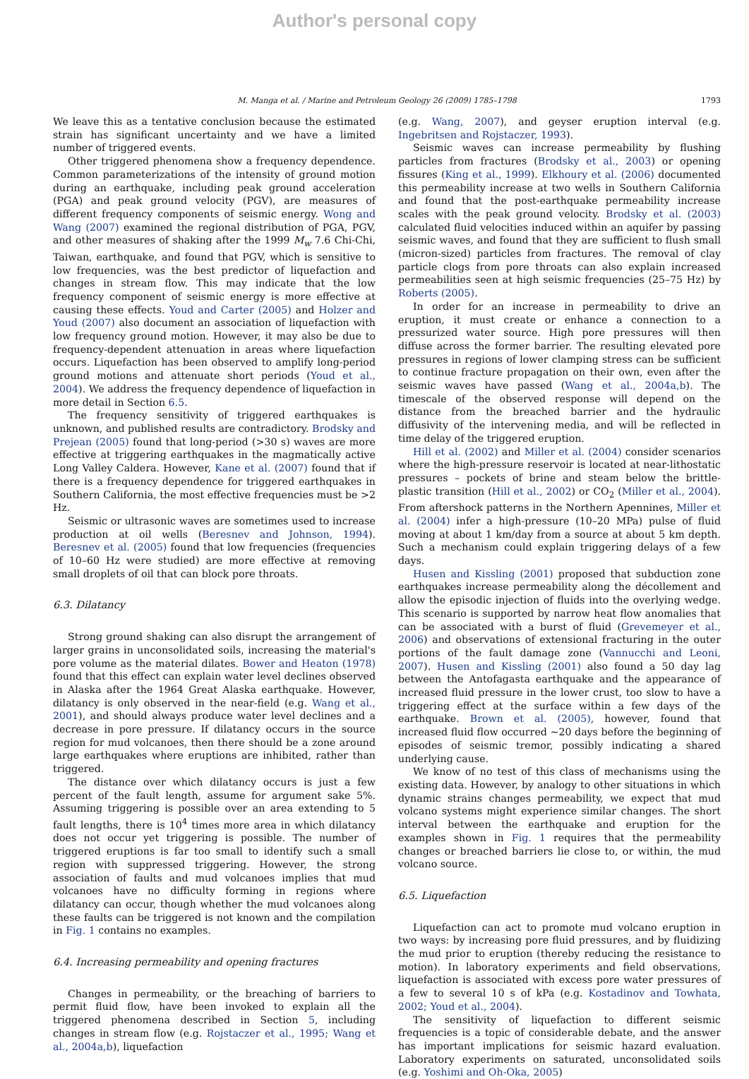Author's personal copy
M. Manga et al. / Marine and Petroleum Geology 26 (2009) 1785–1798 1793
We leave this as a tentative conclusion because the estimated strain has significant uncertainty and we have a limited number of triggered events.
Other triggered phenomena show a frequency dependence. Common parameterizations of the intensity of ground motion during an earthquake, including peak ground acceleration (PGA) and peak ground velocity (PGV), are measures of different frequency components of seismic energy. Wong and Wang (2007) examined the regional distribution of PGA, PGV, and other measures of shaking after the 1999 M<sub>w</sub> 7.6 Chi-Chi, Taiwan, earthquake, and found that PGV, which is sensitive to low frequencies, was the best predictor of liquefaction and changes in stream flow. This may indicate that the low frequency component of seismic energy is more effective at causing these effects. Youd and Carter (2005) and Holzer and Youd (2007) also document an association of liquefaction with low frequency ground motion. However, it may also be due to frequency-dependent attenuation in areas where liquefaction occurs. Liquefaction has been observed to amplify long-period ground motions and attenuate short periods (Youd et al., 2004). We address the frequency dependence of liquefaction in more detail in Section 6.5.
The frequency sensitivity of triggered earthquakes is unknown, and published results are contradictory. Brodsky and Prejean (2005) found that long-period (>30 s) waves are more effective at triggering earthquakes in the magmatically active Long Valley Caldera. However, Kane et al. (2007) found that if there is a frequency dependence for triggered earthquakes in Southern California, the most effective frequencies must be >2 Hz.
Seismic or ultrasonic waves are sometimes used to increase production at oil wells (Beresnev and Johnson, 1994). Beresnev et al. (2005) found that low frequencies (frequencies of 10–60 Hz were studied) are more effective at removing small droplets of oil that can block pore throats.
6.3. Dilatancy
Strong ground shaking can also disrupt the arrangement of larger grains in unconsolidated soils, increasing the material's pore volume as the material dilates. Bower and Heaton (1978) found that this effect can explain water level declines observed in Alaska after the 1964 Great Alaska earthquake. However, dilatancy is only observed in the near-field (e.g. Wang et al., 2001), and should always produce water level declines and a decrease in pore pressure. If dilatancy occurs in the source region for mud volcanoes, then there should be a zone around large earthquakes where eruptions are inhibited, rather than triggered.
The distance over which dilatancy occurs is just a few percent of the fault length, assume for argument sake 5%. Assuming triggering is possible over an area extending to 5 fault lengths, there is 10<sup>4</sup> times more area in which dilatancy does not occur yet triggering is possible. The number of triggered eruptions is far too small to identify such a small region with suppressed triggering. However, the strong association of faults and mud volcanoes implies that mud volcanoes have no difficulty forming in regions where dilatancy can occur, though whether the mud volcanoes along these faults can be triggered is not known and the compilation in Fig. 1 contains no examples.
6.4. Increasing permeability and opening fractures
Changes in permeability, or the breaching of barriers to permit fluid flow, have been invoked to explain all the triggered phenomena described in Section 5, including changes in stream flow (e.g. Rojstaczer et al., 1995; Wang et al., 2004a,b), liquefaction
(e.g. Wang, 2007), and geyser eruption interval (e.g. Ingebritsen and Rojstaczer, 1993).
Seismic waves can increase permeability by flushing particles from fractures (Brodsky et al., 2003) or opening fissures (King et al., 1999). Elkhoury et al. (2006) documented this permeability increase at two wells in Southern California and found that the post-earthquake permeability increase scales with the peak ground velocity. Brodsky et al. (2003) calculated fluid velocities induced within an aquifer by passing seismic waves, and found that they are sufficient to flush small (micron-sized) particles from fractures. The removal of clay particle clogs from pore throats can also explain increased permeabilities seen at high seismic frequencies (25–75 Hz) by Roberts (2005).
In order for an increase in permeability to drive an eruption, it must create or enhance a connection to a pressurized water source. High pore pressures will then diffuse across the former barrier. The resulting elevated pore pressures in regions of lower clamping stress can be sufficient to continue fracture propagation on their own, even after the seismic waves have passed (Wang et al., 2004a,b). The timescale of the observed response will depend on the distance from the breached barrier and the hydraulic diffusivity of the intervening media, and will be reflected in time delay of the triggered eruption.
Hill et al. (2002) and Miller et al. (2004) consider scenarios where the high-pressure reservoir is located at near-lithostatic pressures – pockets of brine and steam below the brittle-plastic transition (Hill et al., 2002) or CO<sub>2</sub> (Miller et al., 2004). From aftershock patterns in the Northern Apennines, Miller et al. (2004) infer a high-pressure (10–20 MPa) pulse of fluid moving at about 1 km/day from a source at about 5 km depth. Such a mechanism could explain triggering delays of a few days.
Husen and Kissling (2001) proposed that subduction zone earthquakes increase permeability along the décollement and allow the episodic injection of fluids into the overlying wedge. This scenario is supported by narrow heat flow anomalies that can be associated with a burst of fluid (Grevemeyer et al., 2006) and observations of extensional fracturing in the outer portions of the fault damage zone (Vannucchi and Leoni, 2007). Husen and Kissling (2001) also found a 50 day lag between the Antofagasta earthquake and the appearance of increased fluid pressure in the lower crust, too slow to have a triggering effect at the surface within a few days of the earthquake. Brown et al. (2005), however, found that increased fluid flow occurred ∼20 days before the beginning of episodes of seismic tremor, possibly indicating a shared underlying cause.
We know of no test of this class of mechanisms using the existing data. However, by analogy to other situations in which dynamic strains changes permeability, we expect that mud volcano systems might experience similar changes. The short interval between the earthquake and eruption for the examples shown in Fig. 1 requires that the permeability changes or breached barriers lie close to, or within, the mud volcano source.
6.5. Liquefaction
Liquefaction can act to promote mud volcano eruption in two ways: by increasing pore fluid pressures, and by fluidizing the mud prior to eruption (thereby reducing the resistance to motion). In laboratory experiments and field observations, liquefaction is associated with excess pore water pressures of a few to several 10 s of kPa (e.g. Kostadinov and Towhata, 2002; Youd et al., 2004).
The sensitivity of liquefaction to different seismic frequencies is a topic of considerable debate, and the answer has important implications for seismic hazard evaluation. Laboratory experiments on saturated, unconsolidated soils (e.g. Yoshimi and Oh-Oka, 2005)